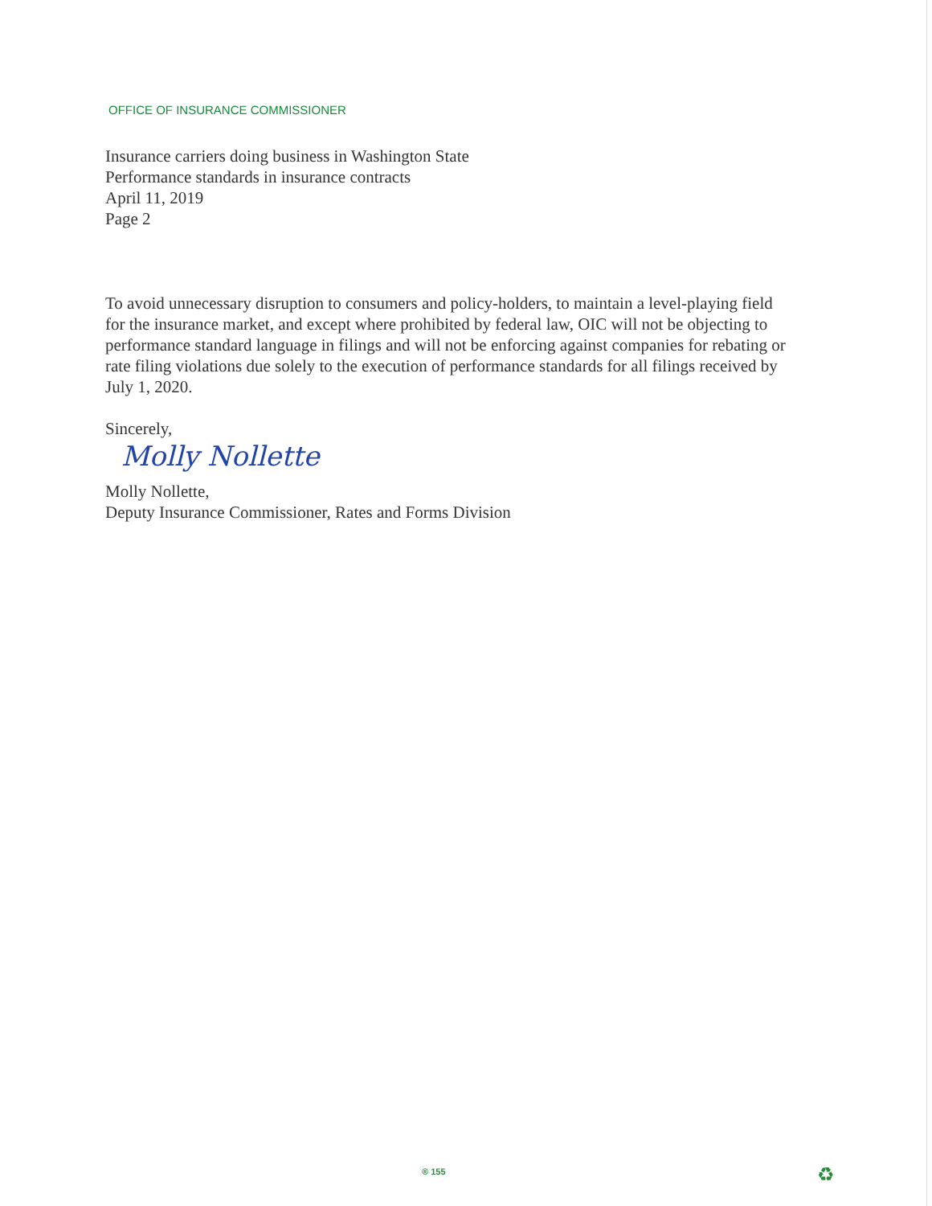OFFICE OF INSURANCE COMMISSIONER
Insurance carriers doing business in Washington State
Performance standards in insurance contracts
April 11, 2019
Page 2
To avoid unnecessary disruption to consumers and policy-holders, to maintain a level-playing field for the insurance market, and except where prohibited by federal law, OIC will not be objecting to performance standard language in filings and will not be enforcing against companies for rebating or rate filing violations due solely to the execution of performance standards for all filings received by July 1, 2020.
Sincerely,
Molly Nollette
Molly Nollette,
Deputy Insurance Commissioner, Rates and Forms Division
® 155 ♻